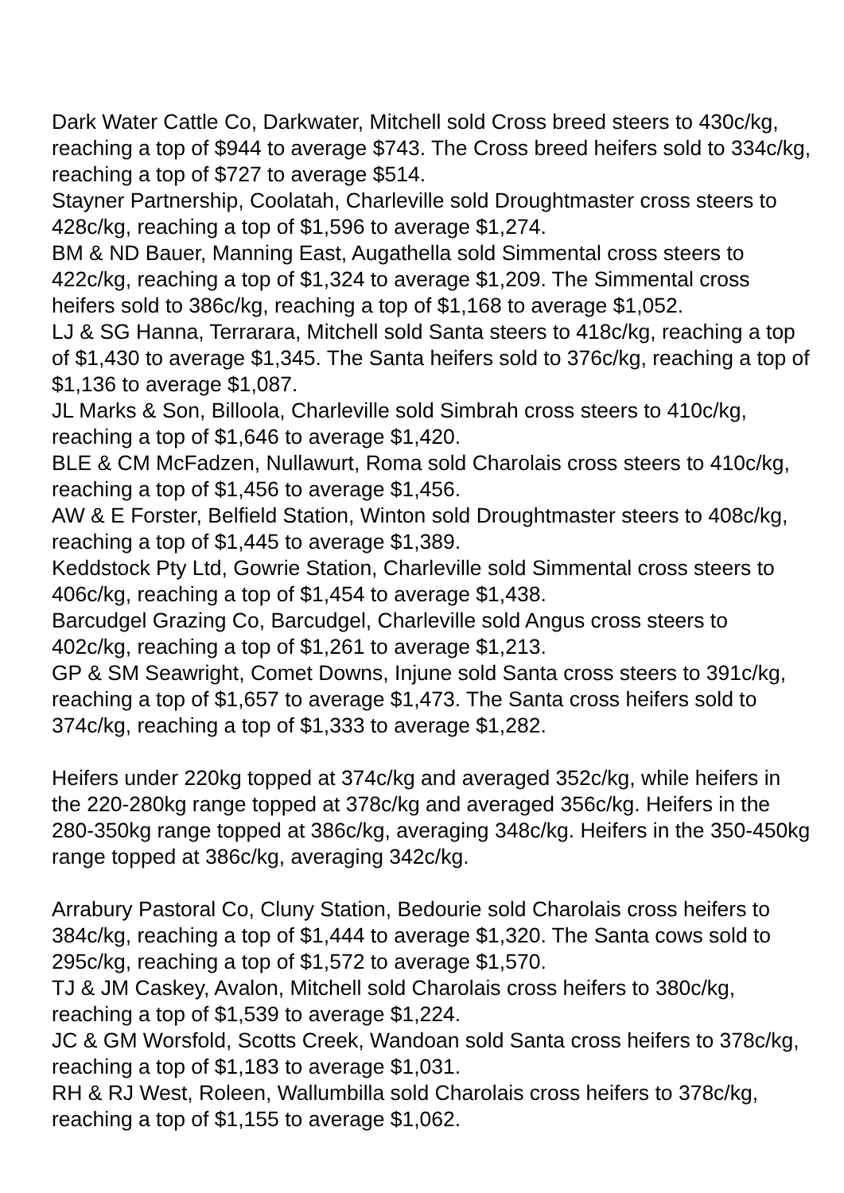Dark Water Cattle Co, Darkwater, Mitchell sold Cross breed steers to 430c/kg, reaching a top of $944 to average $743. The Cross breed heifers sold to 334c/kg, reaching a top of $727 to average $514.
Stayner Partnership, Coolatah, Charleville sold Droughtmaster cross steers to 428c/kg, reaching a top of $1,596 to average $1,274.
BM & ND Bauer, Manning East, Augathella sold Simmental cross steers to 422c/kg, reaching a top of $1,324 to average $1,209. The Simmental cross heifers sold to 386c/kg, reaching a top of $1,168 to average $1,052.
LJ & SG Hanna, Terrarara, Mitchell sold Santa steers to 418c/kg, reaching a top of $1,430 to average $1,345. The Santa heifers sold to 376c/kg, reaching a top of $1,136 to average $1,087.
JL Marks & Son, Billoola, Charleville sold Simbrah cross steers to 410c/kg, reaching a top of $1,646 to average $1,420.
BLE & CM McFadzen, Nullawurt, Roma sold Charolais cross steers to 410c/kg, reaching a top of $1,456 to average $1,456.
AW & E Forster, Belfield Station, Winton sold Droughtmaster steers to 408c/kg, reaching a top of $1,445 to average $1,389.
Keddstock Pty Ltd, Gowrie Station, Charleville sold Simmental cross steers to 406c/kg, reaching a top of $1,454 to average $1,438.
Barcudgel Grazing Co, Barcudgel, Charleville sold Angus cross steers to 402c/kg, reaching a top of $1,261 to average $1,213.
GP & SM Seawright, Comet Downs, Injune sold Santa cross steers to 391c/kg, reaching a top of $1,657 to average $1,473. The Santa cross heifers sold to 374c/kg, reaching a top of $1,333 to average $1,282.
Heifers under 220kg topped at 374c/kg and averaged 352c/kg, while heifers in the 220-280kg range topped at 378c/kg and averaged 356c/kg. Heifers in the 280-350kg range topped at 386c/kg, averaging 348c/kg. Heifers in the 350-450kg range topped at 386c/kg, averaging 342c/kg.
Arrabury Pastoral Co, Cluny Station, Bedourie sold Charolais cross heifers to 384c/kg, reaching a top of $1,444 to average $1,320. The Santa cows sold to 295c/kg, reaching a top of $1,572 to average $1,570.
TJ & JM Caskey, Avalon, Mitchell sold Charolais cross heifers to 380c/kg, reaching a top of $1,539 to average $1,224.
JC & GM Worsfold, Scotts Creek, Wandoan sold Santa cross heifers to 378c/kg, reaching a top of $1,183 to average $1,031.
RH & RJ West, Roleen, Wallumbilla sold Charolais cross heifers to 378c/kg, reaching a top of $1,155 to average $1,062.